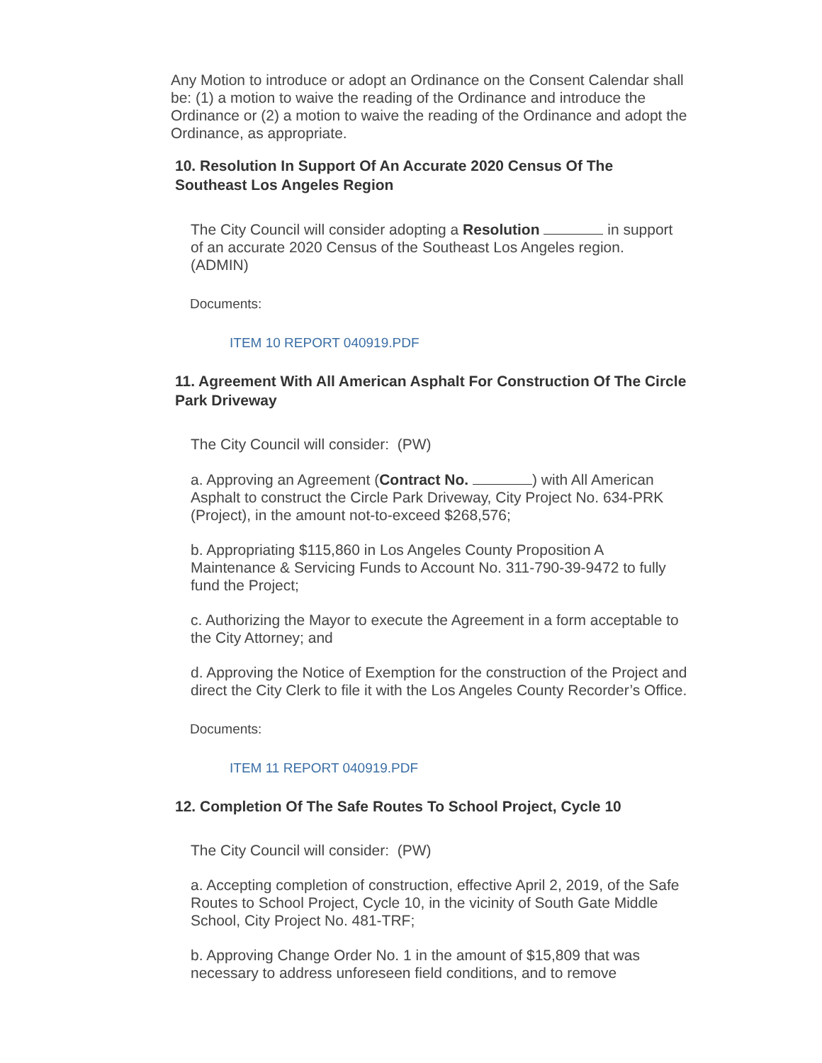Any Motion to introduce or adopt an Ordinance on the Consent Calendar shall be: (1) a motion to waive the reading of the Ordinance and introduce the Ordinance or (2) a motion to waive the reading of the Ordinance and adopt the Ordinance, as appropriate.
10. Resolution In Support Of An Accurate 2020 Census Of The Southeast Los Angeles Region
The City Council will consider adopting a Resolution in support of an accurate 2020 Census of the Southeast Los Angeles region. (ADMIN)
Documents:
ITEM 10 REPORT 040919.PDF
11. Agreement With All American Asphalt For Construction Of The Circle Park Driveway
The City Council will consider: (PW)
a. Approving an Agreement (Contract No. ) with All American Asphalt to construct the Circle Park Driveway, City Project No. 634-PRK (Project), in the amount not-to-exceed $268,576;
b. Appropriating $115,860 in Los Angeles County Proposition A Maintenance & Servicing Funds to Account No. 311-790-39-9472 to fully fund the Project;
c. Authorizing the Mayor to execute the Agreement in a form acceptable to the City Attorney; and
d. Approving the Notice of Exemption for the construction of the Project and direct the City Clerk to file it with the Los Angeles County Recorder’s Office.
Documents:
ITEM 11 REPORT 040919.PDF
12. Completion Of The Safe Routes To School Project, Cycle 10
The City Council will consider: (PW)
a. Accepting completion of construction, effective April 2, 2019, of the Safe Routes to School Project, Cycle 10, in the vicinity of South Gate Middle School, City Project No. 481-TRF;
b. Approving Change Order No. 1 in the amount of $15,809 that was necessary to address unforeseen field conditions, and to remove